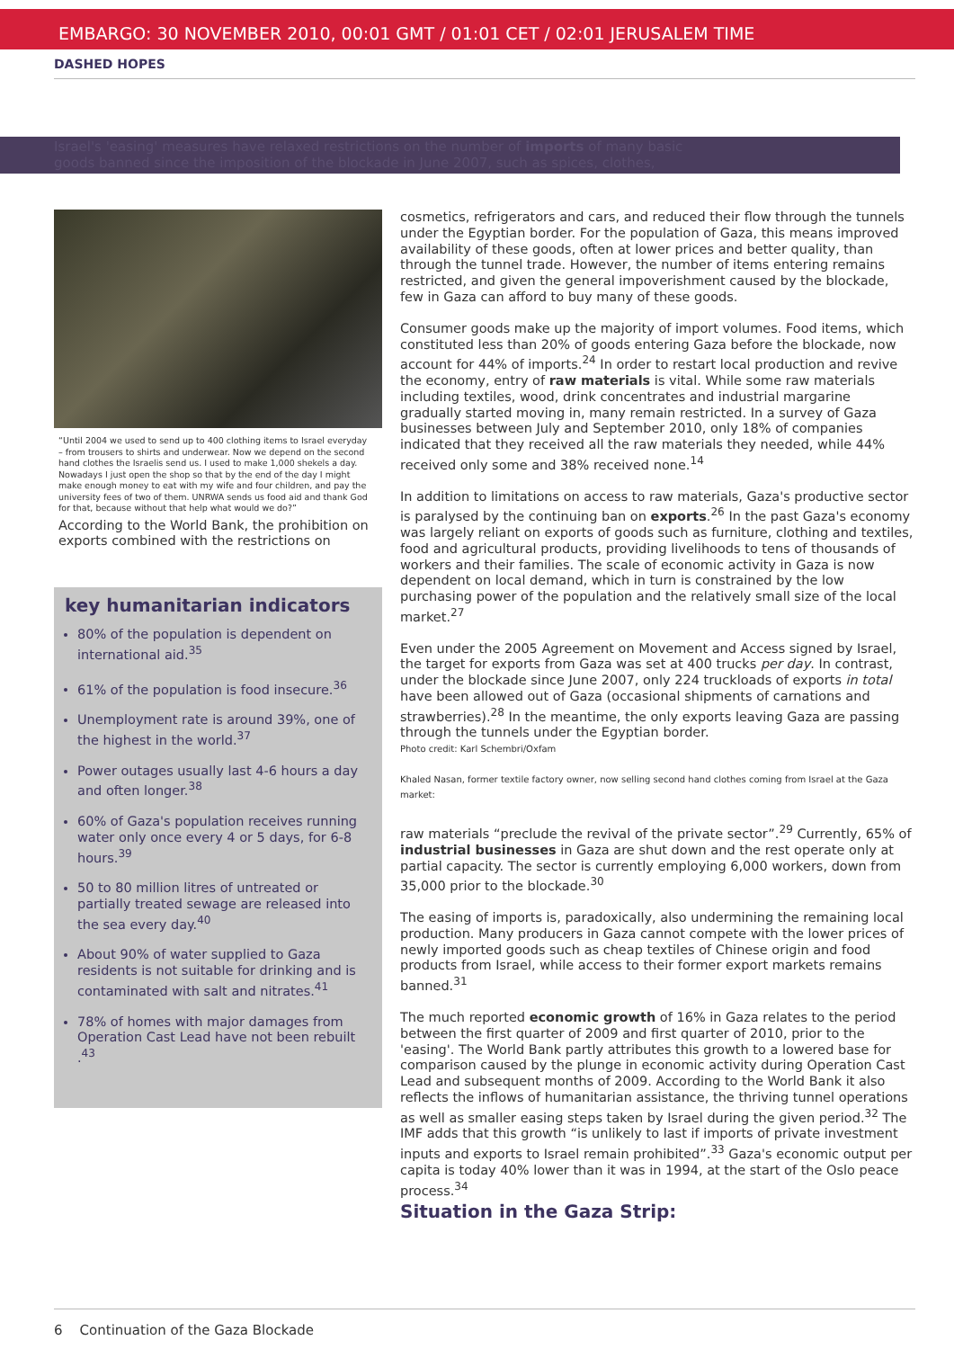EMBARGO: 30 NOVEMBER 2010, 00:01 GMT / 01:01 CET / 02:01 JERUSALEM TIME
DASHED HOPES
Israel's 'easing' measures have relaxed restrictions on the number of imports of many basic
goods banned since the imposition of the blockade in June 2007, such as spices, clothes,
“Until 2004 we used to send up to 400 clothing items to Israel everyday – from trousers to shirts and underwear. Now we depend on the second hand clothes the Israelis send us. I used to make 1,000 shekels a day. Nowadays I just open the shop so that by the end of the day I might make enough money to eat with my wife and four children, and pay the university fees of two of them. UNRWA sends us food aid and thank God for that, because without that help what would we do?”
According to the World Bank, the prohibition on exports combined with the restrictions on
key humanitarian indicators
80% of the population is dependent on international aid.<sup>35</sup>
61% of the population is food insecure.<sup>36</sup>
Unemployment rate is around 39%, one of the highest in the world.<sup>37</sup>
Power outages usually last 4-6 hours a day and often longer.<sup>38</sup>
60% of Gaza's population receives running water only once every 4 or 5 days, for 6-8 hours.<sup>39</sup>
50 to 80 million litres of untreated or partially treated sewage are released into the sea every day.<sup>40</sup>
About 90% of water supplied to Gaza residents is not suitable for drinking and is contaminated with salt and nitrates.<sup>41</sup>
78% of homes with major damages from Operation Cast Lead have not been rebuilt .<sup>43</sup>
cosmetics, refrigerators and cars, and reduced their flow through the tunnels under the Egyptian border. For the population of Gaza, this means improved availability of these goods, often at lower prices and better quality, than through the tunnel trade. However, the number of items entering remains restricted, and given the general impoverishment caused by the blockade, few in Gaza can afford to buy many of these goods.
Consumer goods make up the majority of import volumes. Food items, which constituted less than 20% of goods entering Gaza before the blockade, now account for 44% of imports.<sup>24</sup> In order to restart local production and revive the economy, entry of raw materials is vital. While some raw materials including textiles, wood, drink concentrates and industrial margarine gradually started moving in, many remain restricted. In a survey of Gaza businesses between July and September 2010, only 18% of companies indicated that they received all the raw materials they needed, while 44% received only some and 38% received none.<sup>14</sup>
In addition to limitations on access to raw materials, Gaza's productive sector is paralysed by the continuing ban on exports.<sup>26</sup> In the past Gaza's economy was largely reliant on exports of goods such as furniture, clothing and textiles, food and agricultural products, providing livelihoods to tens of thousands of workers and their families. The scale of economic activity in Gaza is now dependent on local demand, which in turn is constrained by the low purchasing power of the population and the relatively small size of the local market.<sup>27</sup>
Even under the 2005 Agreement on Movement and Access signed by Israel, the target for exports from Gaza was set at 400 trucks per day. In contrast, under the blockade since June 2007, only 224 truckloads of exports in total have been allowed out of Gaza (occasional shipments of carnations and strawberries).<sup>28</sup> In the meantime, the only exports leaving Gaza are passing through the tunnels under the Egyptian border.
Photo credit: Karl Schembri/Oxfam
Khaled Nasan, former textile factory owner, now selling second hand clothes coming from Israel at the Gaza market:
raw materials “preclude the revival of the private sector”.<sup>29</sup> Currently, 65% of industrial businesses in Gaza are shut down and the rest operate only at partial capacity. The sector is currently employing 6,000 workers, down from 35,000 prior to the blockade.<sup>30</sup>
The easing of imports is, paradoxically, also undermining the remaining local production. Many producers in Gaza cannot compete with the lower prices of newly imported goods such as cheap textiles of Chinese origin and food products from Israel, while access to their former export markets remains banned.<sup>31</sup>
The much reported economic growth of 16% in Gaza relates to the period between the first quarter of 2009 and first quarter of 2010, prior to the 'easing'. The World Bank partly attributes this growth to a lowered base for comparison caused by the plunge in economic activity during Operation Cast Lead and subsequent months of 2009. According to the World Bank it also reflects the inflows of humanitarian assistance, the thriving tunnel operations as well as smaller easing steps taken by Israel during the given period.<sup>32</sup> The IMF adds that this growth “is unlikely to last if imports of private investment inputs and exports to Israel remain prohibited”.<sup>33</sup> Gaza's economic output per capita is today 40% lower than it was in 1994, at the start of the Oslo peace process.<sup>34</sup>
Situation in the Gaza Strip:
6 Continuation of the Gaza Blockade